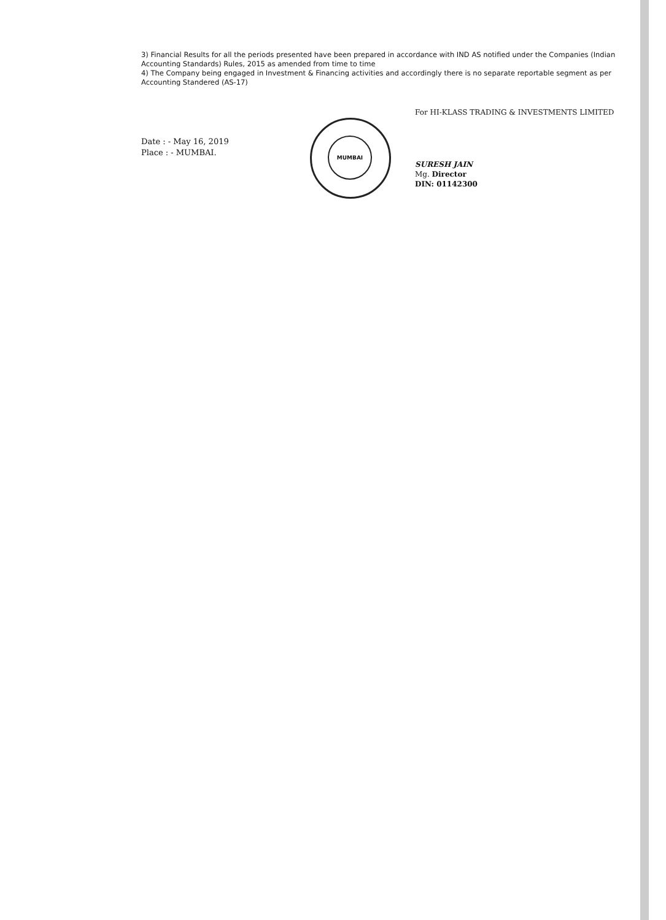3) Financial Results for all the periods presented have been prepared in accordance with IND AS notified under the Companies (Indian Accounting Standards) Rules, 2015 as amended from time to time
4) The Company being engaged in Investment & Financing activities and accordingly there is no separate reportable segment as per Accounting Standered (AS-17)
Date : - May 16, 2019
Place : - MUMBAI.
MUMBAI
For HI-KLASS TRADING & INVESTMENTS LIMITED
SURESH JAIN
Mg. Director
DIN: 01142300